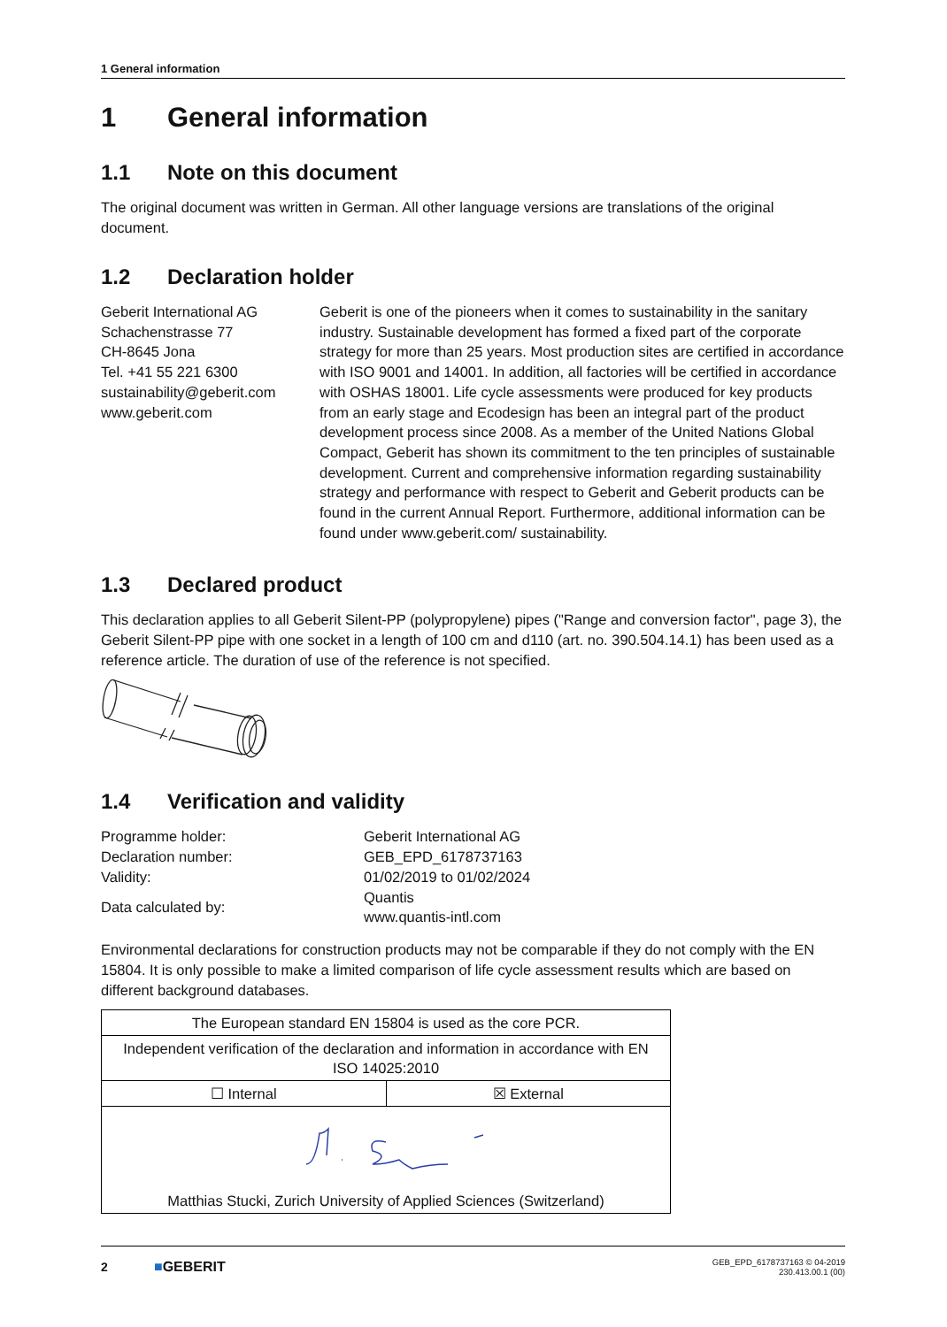1 General information
1 General information
1.1 Note on this document
The original document was written in German. All other language versions are translations of the original document.
1.2 Declaration holder
Geberit International AG
Schachenstrasse 77
CH-8645 Jona
Tel. +41 55 221 6300
sustainability@geberit.com
www.geberit.com
Geberit is one of the pioneers when it comes to sustainability in the sanitary industry. Sustainable development has formed a fixed part of the corporate strategy for more than 25 years. Most production sites are certified in accordance with ISO 9001 and 14001. In addition, all factories will be certified in accordance with OSHAS 18001. Life cycle assessments were produced for key products from an early stage and Ecodesign has been an integral part of the product development process since 2008. As a member of the United Nations Global Compact, Geberit has shown its commitment to the ten principles of sustainable development. Current and comprehensive information regarding sustainability strategy and performance with respect to Geberit and Geberit products can be found in the current Annual Report. Furthermore, additional information can be found under www.geberit.com/ sustainability.
1.3 Declared product
This declaration applies to all Geberit Silent-PP (polypropylene) pipes ("Range and conversion factor", page 3), the Geberit Silent-PP pipe with one socket in a length of 100 cm and d110 (art. no. 390.504.14.1) has been used as a reference article. The duration of use of the reference is not specified.
1.4 Verification and validity
| Programme holder: | Geberit International AG |
| Declaration number: | GEB_EPD_6178737163 |
| Validity: | 01/02/2019 to 01/02/2024 |
| Data calculated by: | Quantis www.quantis-intl.com |
Environmental declarations for construction products may not be comparable if they do not comply with the EN 15804. It is only possible to make a limited comparison of life cycle assessment results which are based on different background databases.
| The European standard EN 15804 is used as the core PCR. | |
| Independent verification of the declaration and information in accordance with EN ISO 14025:2010 | |
| ☐ Internal | ☒ External |
| Matthias Stucki, Zurich University of Applied Sciences (Switzerland) | |
2 ■GEBERIT
GEB_EPD_6178737163 © 04-2019
230.413.00.1 (00)